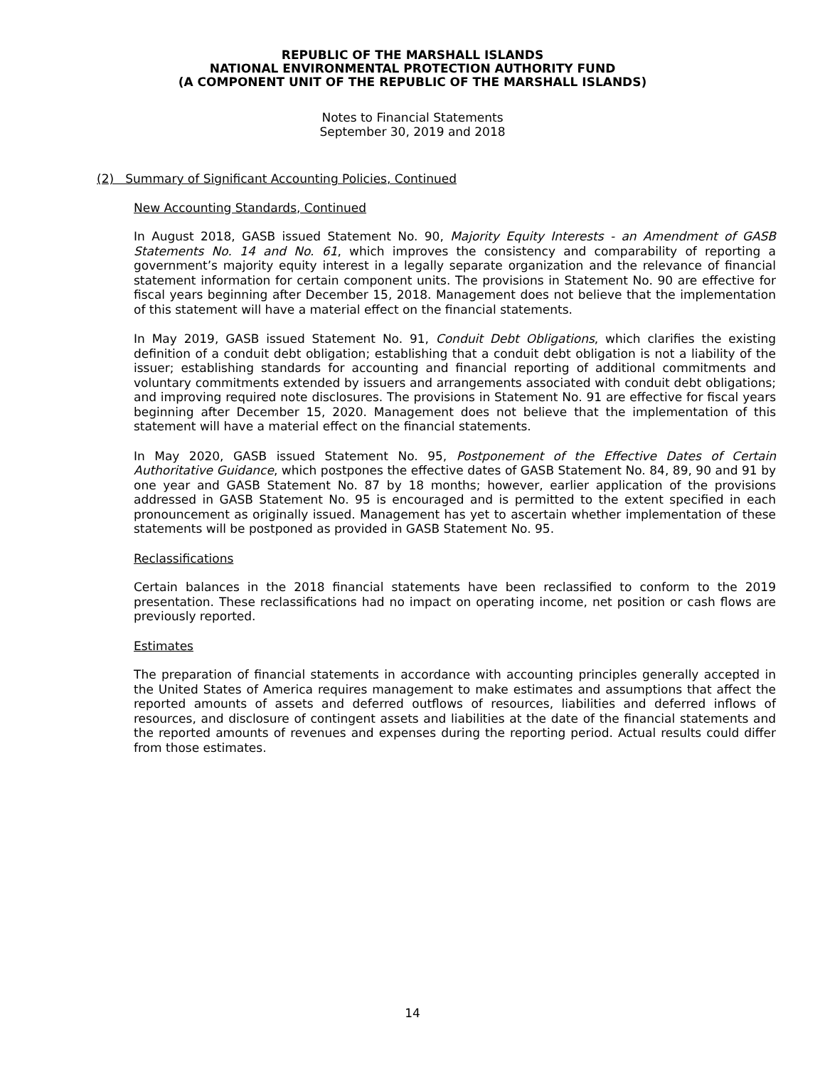REPUBLIC OF THE MARSHALL ISLANDS
NATIONAL ENVIRONMENTAL PROTECTION AUTHORITY FUND
(A COMPONENT UNIT OF THE REPUBLIC OF THE MARSHALL ISLANDS)
Notes to Financial Statements
September 30, 2019 and 2018
(2) Summary of Significant Accounting Policies, Continued
New Accounting Standards, Continued
In August 2018, GASB issued Statement No. 90, Majority Equity Interests - an Amendment of GASB Statements No. 14 and No. 61, which improves the consistency and comparability of reporting a government’s majority equity interest in a legally separate organization and the relevance of financial statement information for certain component units. The provisions in Statement No. 90 are effective for fiscal years beginning after December 15, 2018. Management does not believe that the implementation of this statement will have a material effect on the financial statements.
In May 2019, GASB issued Statement No. 91, Conduit Debt Obligations, which clarifies the existing definition of a conduit debt obligation; establishing that a conduit debt obligation is not a liability of the issuer; establishing standards for accounting and financial reporting of additional commitments and voluntary commitments extended by issuers and arrangements associated with conduit debt obligations; and improving required note disclosures. The provisions in Statement No. 91 are effective for fiscal years beginning after December 15, 2020. Management does not believe that the implementation of this statement will have a material effect on the financial statements.
In May 2020, GASB issued Statement No. 95, Postponement of the Effective Dates of Certain Authoritative Guidance, which postpones the effective dates of GASB Statement No. 84, 89, 90 and 91 by one year and GASB Statement No. 87 by 18 months; however, earlier application of the provisions addressed in GASB Statement No. 95 is encouraged and is permitted to the extent specified in each pronouncement as originally issued. Management has yet to ascertain whether implementation of these statements will be postponed as provided in GASB Statement No. 95.
Reclassifications
Certain balances in the 2018 financial statements have been reclassified to conform to the 2019 presentation. These reclassifications had no impact on operating income, net position or cash flows are previously reported.
Estimates
The preparation of financial statements in accordance with accounting principles generally accepted in the United States of America requires management to make estimates and assumptions that affect the reported amounts of assets and deferred outflows of resources, liabilities and deferred inflows of resources, and disclosure of contingent assets and liabilities at the date of the financial statements and the reported amounts of revenues and expenses during the reporting period. Actual results could differ from those estimates.
14